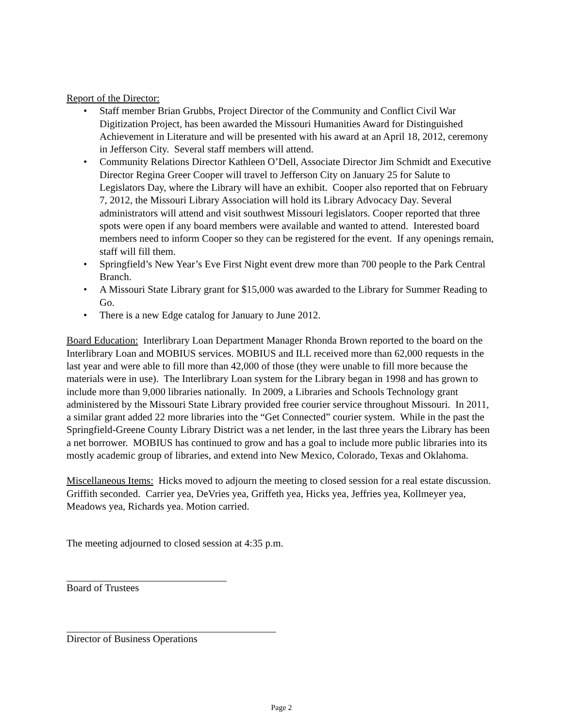Report of the Director:
• Staff member Brian Grubbs, Project Director of the Community and Conflict Civil War Digitization Project, has been awarded the Missouri Humanities Award for Distinguished Achievement in Literature and will be presented with his award at an April 18, 2012, ceremony in Jefferson City. Several staff members will attend.
• Community Relations Director Kathleen O’Dell, Associate Director Jim Schmidt and Executive Director Regina Greer Cooper will travel to Jefferson City on January 25 for Salute to Legislators Day, where the Library will have an exhibit. Cooper also reported that on February 7, 2012, the Missouri Library Association will hold its Library Advocacy Day. Several administrators will attend and visit southwest Missouri legislators. Cooper reported that three spots were open if any board members were available and wanted to attend. Interested board members need to inform Cooper so they can be registered for the event. If any openings remain, staff will fill them.
• Springfield’s New Year’s Eve First Night event drew more than 700 people to the Park Central Branch.
• A Missouri State Library grant for $15,000 was awarded to the Library for Summer Reading to Go.
• There is a new Edge catalog for January to June 2012.
Board Education: Interlibrary Loan Department Manager Rhonda Brown reported to the board on the Interlibrary Loan and MOBIUS services. MOBIUS and ILL received more than 62,000 requests in the last year and were able to fill more than 42,000 of those (they were unable to fill more because the materials were in use). The Interlibrary Loan system for the Library began in 1998 and has grown to include more than 9,000 libraries nationally. In 2009, a Libraries and Schools Technology grant administered by the Missouri State Library provided free courier service throughout Missouri. In 2011, a similar grant added 22 more libraries into the “Get Connected” courier system. While in the past the Springfield-Greene County Library District was a net lender, in the last three years the Library has been a net borrower. MOBIUS has continued to grow and has a goal to include more public libraries into its mostly academic group of libraries, and extend into New Mexico, Colorado, Texas and Oklahoma.
Miscellaneous Items: Hicks moved to adjourn the meeting to closed session for a real estate discussion. Griffith seconded. Carrier yea, DeVries yea, Griffeth yea, Hicks yea, Jeffries yea, Kollmeyer yea, Meadows yea, Richards yea. Motion carried.
The meeting adjourned to closed session at 4:35 p.m.
Board of Trustees
Director of Business Operations
Page 2